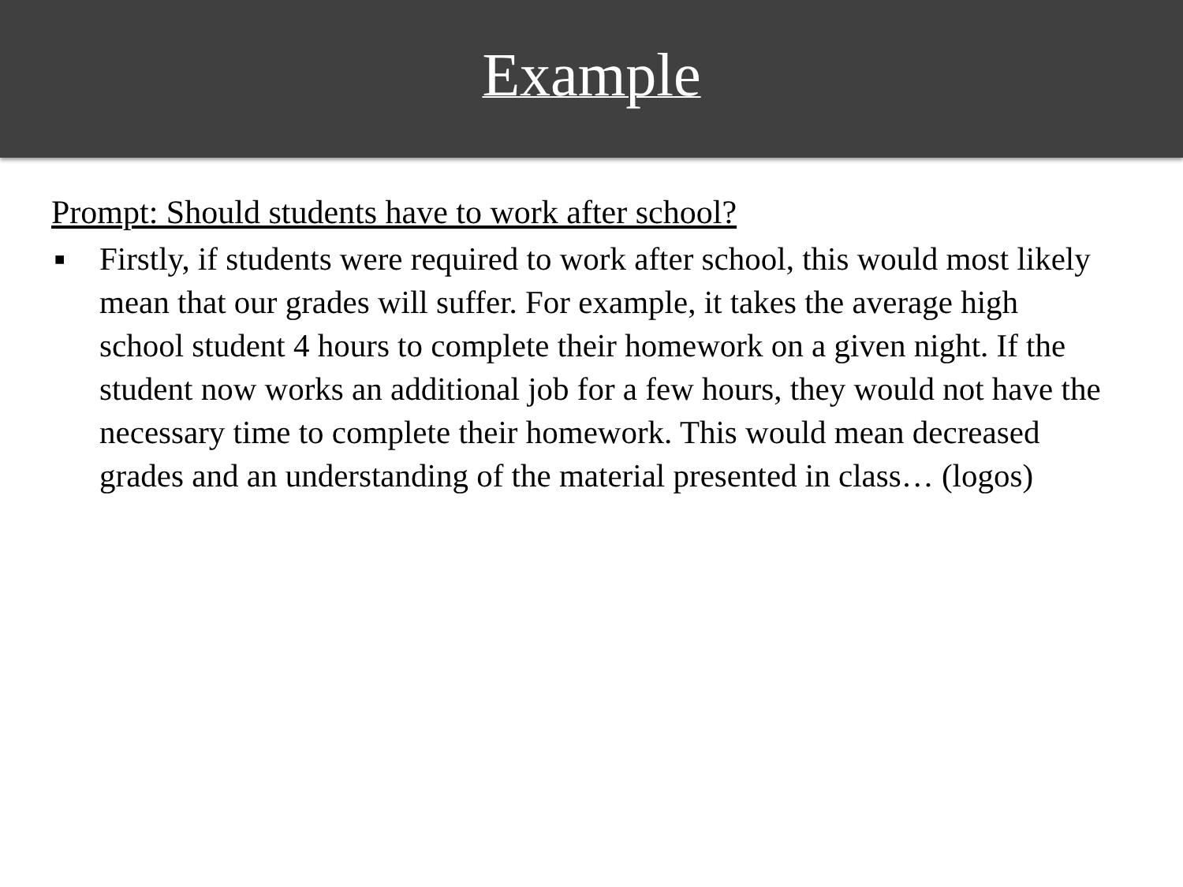Example
Prompt: Should students have to work after school?
■ Firstly, if students were required to work after school, this would most likely mean that our grades will suffer. For example, it takes the average high school student 4 hours to complete their homework on a given night. If the student now works an additional job for a few hours, they would not have the necessary time to complete their homework. This would mean decreased grades and an understanding of the material presented in class… (logos)